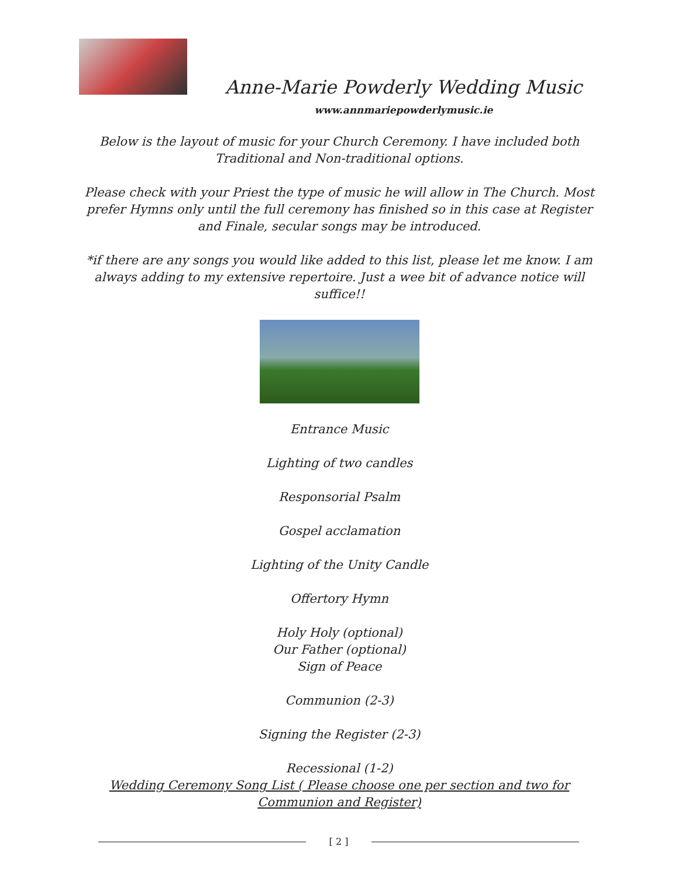Anne-Marie Powderly Wedding Music
www.annmariepowderlymusic.ie
Below is the layout of music for your Church Ceremony. I have included both Traditional and Non-traditional options.
Please check with your Priest the type of music he will allow in The Church. Most prefer Hymns only until the full ceremony has finished so in this case at Register and Finale, secular songs may be introduced.
*if there are any songs you would like added to this list, please let me know. I am always adding to my extensive repertoire. Just a wee bit of advance notice will suffice!!
Entrance Music
Lighting of two candles
Responsorial Psalm
Gospel acclamation
Lighting of the Unity Candle
Offertory Hymn
Holy Holy (optional)
Our Father (optional)
Sign of Peace
Communion (2-3)
Signing the Register (2-3)
Recessional (1-2)
Wedding Ceremony Song List ( Please choose one per section and two for Communion and Register)
[ 2 ]